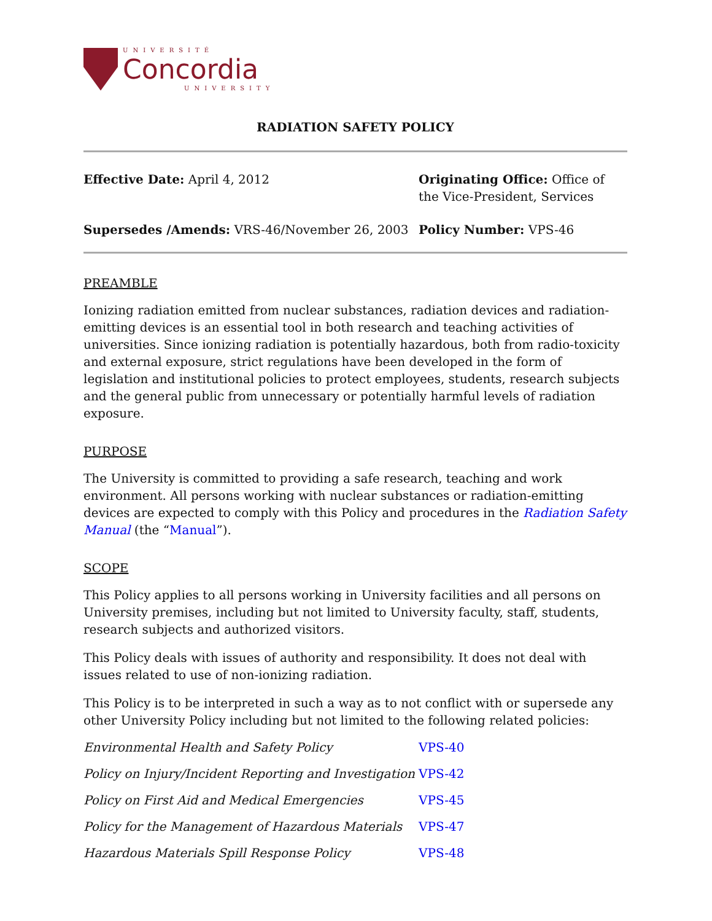UNIVERSITÉ
Concordia
UNIVERSITY
RADIATION SAFETY POLICY
Effective Date: April 4, 2012
Originating Office: Office of the Vice-President, Services
Supersedes /Amends: VRS-46/November 26, 2003
Policy Number: VPS-46
PREAMBLE
Ionizing radiation emitted from nuclear substances, radiation devices and radiation-emitting devices is an essential tool in both research and teaching activities of universities. Since ionizing radiation is potentially hazardous, both from radio-toxicity and external exposure, strict regulations have been developed in the form of legislation and institutional policies to protect employees, students, research subjects and the general public from unnecessary or potentially harmful levels of radiation exposure.
PURPOSE
The University is committed to providing a safe research, teaching and work environment. All persons working with nuclear substances or radiation-emitting devices are expected to comply with this Policy and procedures in the Radiation Safety Manual (the “Manual”).
SCOPE
This Policy applies to all persons working in University facilities and all persons on University premises, including but not limited to University faculty, staff, students, research subjects and authorized visitors.
This Policy deals with issues of authority and responsibility. It does not deal with issues related to use of non-ionizing radiation.
This Policy is to be interpreted in such a way as to not conflict with or supersede any other University Policy including but not limited to the following related policies:
| Environmental Health and Safety Policy | VPS-40 |
| Policy on Injury/Incident Reporting and Investigation | VPS-42 |
| Policy on First Aid and Medical Emergencies | VPS-45 |
| Policy for the Management of Hazardous Materials | VPS-47 |
| Hazardous Materials Spill Response Policy | VPS-48 |